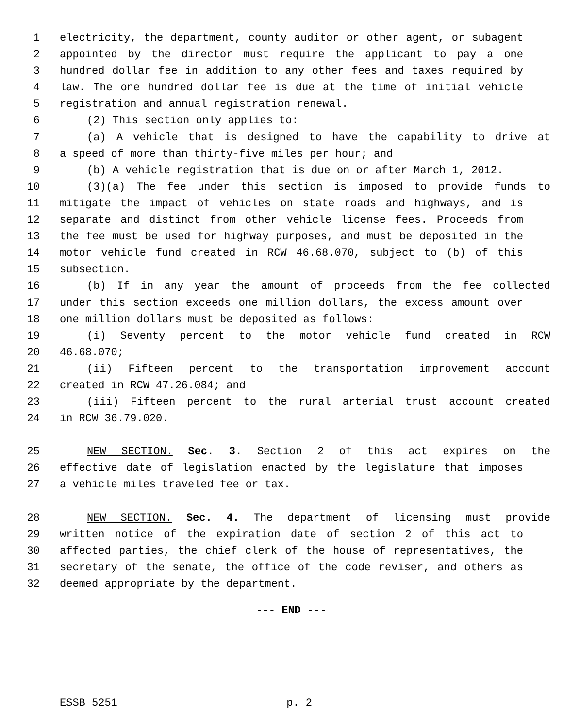1 electricity, the department, county auditor or other agent, or subagent
2 appointed by the director must require the applicant to pay a one
3 hundred dollar fee in addition to any other fees and taxes required by
4 law. The one hundred dollar fee is due at the time of initial vehicle
5 registration and annual registration renewal.
6 (2) This section only applies to:
7 (a) A vehicle that is designed to have the capability to drive at
8 a speed of more than thirty-five miles per hour; and
9 (b) A vehicle registration that is due on or after March 1, 2012.
10 (3)(a) The fee under this section is imposed to provide funds to
11 mitigate the impact of vehicles on state roads and highways, and is
12 separate and distinct from other vehicle license fees. Proceeds from
13 the fee must be used for highway purposes, and must be deposited in the
14 motor vehicle fund created in RCW 46.68.070, subject to (b) of this
15 subsection.
16 (b) If in any year the amount of proceeds from the fee collected
17 under this section exceeds one million dollars, the excess amount over
18 one million dollars must be deposited as follows:
19 (i) Seventy percent to the motor vehicle fund created in RCW
20 46.68.070;
21 (ii) Fifteen percent to the transportation improvement account
22 created in RCW 47.26.084; and
23 (iii) Fifteen percent to the rural arterial trust account created
24 in RCW 36.79.020.
25 NEW SECTION. Sec. 3. Section 2 of this act expires on the
26 effective date of legislation enacted by the legislature that imposes
27 a vehicle miles traveled fee or tax.
28 NEW SECTION. Sec. 4. The department of licensing must provide
29 written notice of the expiration date of section 2 of this act to
30 affected parties, the chief clerk of the house of representatives, the
31 secretary of the senate, the office of the code reviser, and others as
32 deemed appropriate by the department.
--- END ---
ESSB 5251 p. 2